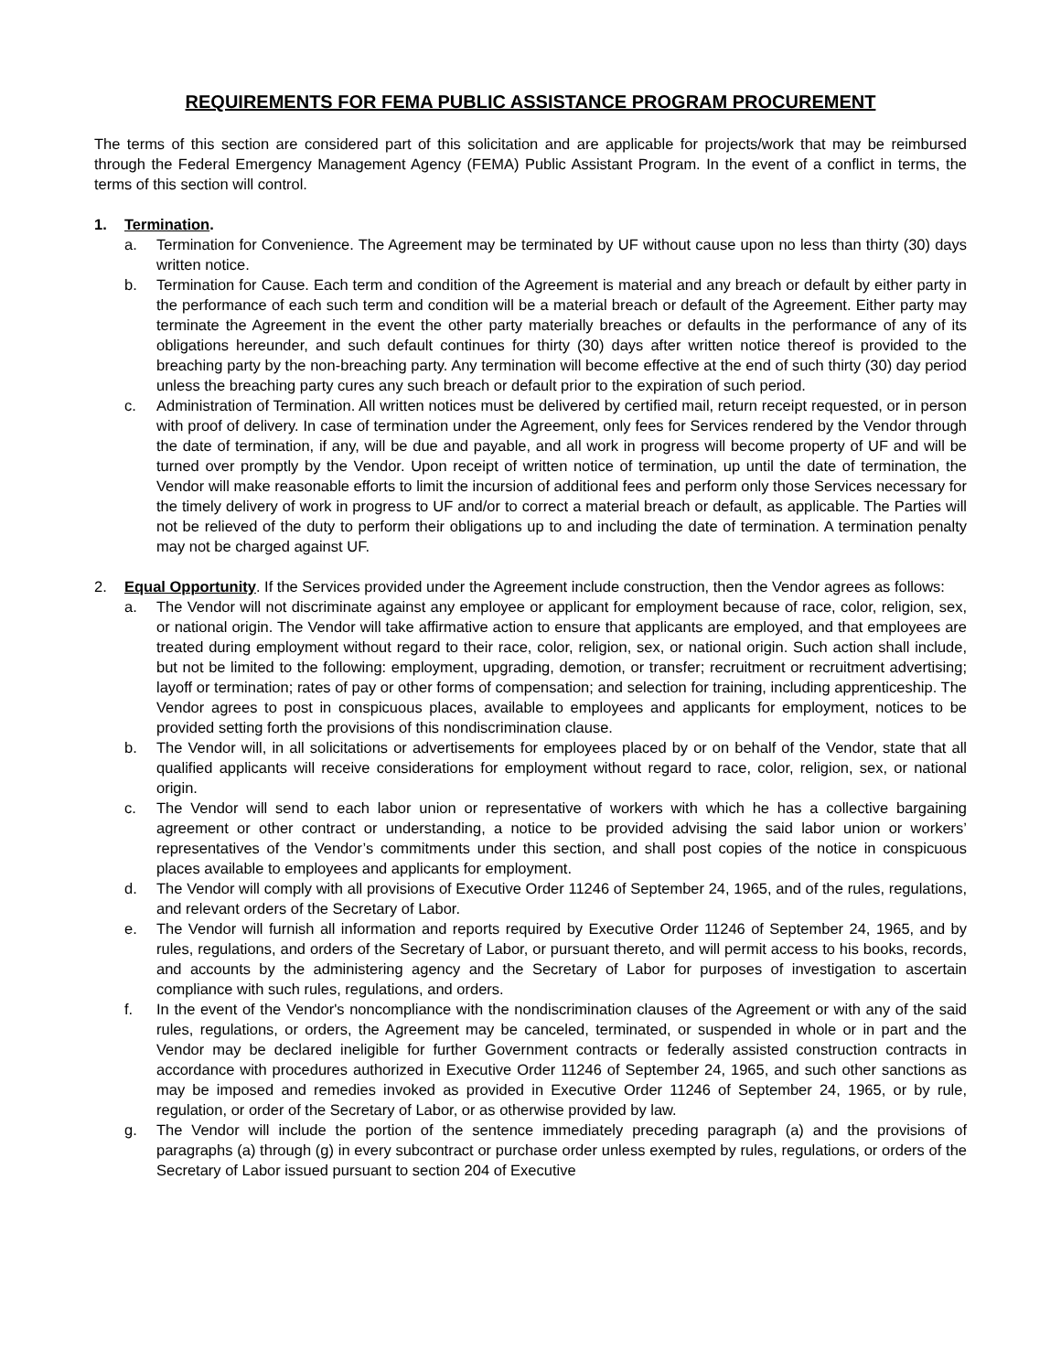REQUIREMENTS FOR FEMA PUBLIC ASSISTANCE PROGRAM PROCUREMENT
The terms of this section are considered part of this solicitation and are applicable for projects/work that may be reimbursed through the Federal Emergency Management Agency (FEMA) Public Assistant Program. In the event of a conflict in terms, the terms of this section will control.
1. Termination.
a. Termination for Convenience. The Agreement may be terminated by UF without cause upon no less than thirty (30) days written notice.
b. Termination for Cause. Each term and condition of the Agreement is material and any breach or default by either party in the performance of each such term and condition will be a material breach or default of the Agreement. Either party may terminate the Agreement in the event the other party materially breaches or defaults in the performance of any of its obligations hereunder, and such default continues for thirty (30) days after written notice thereof is provided to the breaching party by the non-breaching party. Any termination will become effective at the end of such thirty (30) day period unless the breaching party cures any such breach or default prior to the expiration of such period.
c. Administration of Termination. All written notices must be delivered by certified mail, return receipt requested, or in person with proof of delivery. In case of termination under the Agreement, only fees for Services rendered by the Vendor through the date of termination, if any, will be due and payable, and all work in progress will become property of UF and will be turned over promptly by the Vendor. Upon receipt of written notice of termination, up until the date of termination, the Vendor will make reasonable efforts to limit the incursion of additional fees and perform only those Services necessary for the timely delivery of work in progress to UF and/or to correct a material breach or default, as applicable. The Parties will not be relieved of the duty to perform their obligations up to and including the date of termination. A termination penalty may not be charged against UF.
2. Equal Opportunity. If the Services provided under the Agreement include construction, then the Vendor agrees as follows:
a. The Vendor will not discriminate against any employee or applicant for employment because of race, color, religion, sex, or national origin. The Vendor will take affirmative action to ensure that applicants are employed, and that employees are treated during employment without regard to their race, color, religion, sex, or national origin. Such action shall include, but not be limited to the following: employment, upgrading, demotion, or transfer; recruitment or recruitment advertising; layoff or termination; rates of pay or other forms of compensation; and selection for training, including apprenticeship. The Vendor agrees to post in conspicuous places, available to employees and applicants for employment, notices to be provided setting forth the provisions of this nondiscrimination clause.
b. The Vendor will, in all solicitations or advertisements for employees placed by or on behalf of the Vendor, state that all qualified applicants will receive considerations for employment without regard to race, color, religion, sex, or national origin.
c. The Vendor will send to each labor union or representative of workers with which he has a collective bargaining agreement or other contract or understanding, a notice to be provided advising the said labor union or workers’ representatives of the Vendor’s commitments under this section, and shall post copies of the notice in conspicuous places available to employees and applicants for employment.
d. The Vendor will comply with all provisions of Executive Order 11246 of September 24, 1965, and of the rules, regulations, and relevant orders of the Secretary of Labor.
e. The Vendor will furnish all information and reports required by Executive Order 11246 of September 24, 1965, and by rules, regulations, and orders of the Secretary of Labor, or pursuant thereto, and will permit access to his books, records, and accounts by the administering agency and the Secretary of Labor for purposes of investigation to ascertain compliance with such rules, regulations, and orders.
f. In the event of the Vendor's noncompliance with the nondiscrimination clauses of the Agreement or with any of the said rules, regulations, or orders, the Agreement may be canceled, terminated, or suspended in whole or in part and the Vendor may be declared ineligible for further Government contracts or federally assisted construction contracts in accordance with procedures authorized in Executive Order 11246 of September 24, 1965, and such other sanctions as may be imposed and remedies invoked as provided in Executive Order 11246 of September 24, 1965, or by rule, regulation, or order of the Secretary of Labor, or as otherwise provided by law.
g. The Vendor will include the portion of the sentence immediately preceding paragraph (a) and the provisions of paragraphs (a) through (g) in every subcontract or purchase order unless exempted by rules, regulations, or orders of the Secretary of Labor issued pursuant to section 204 of Executive